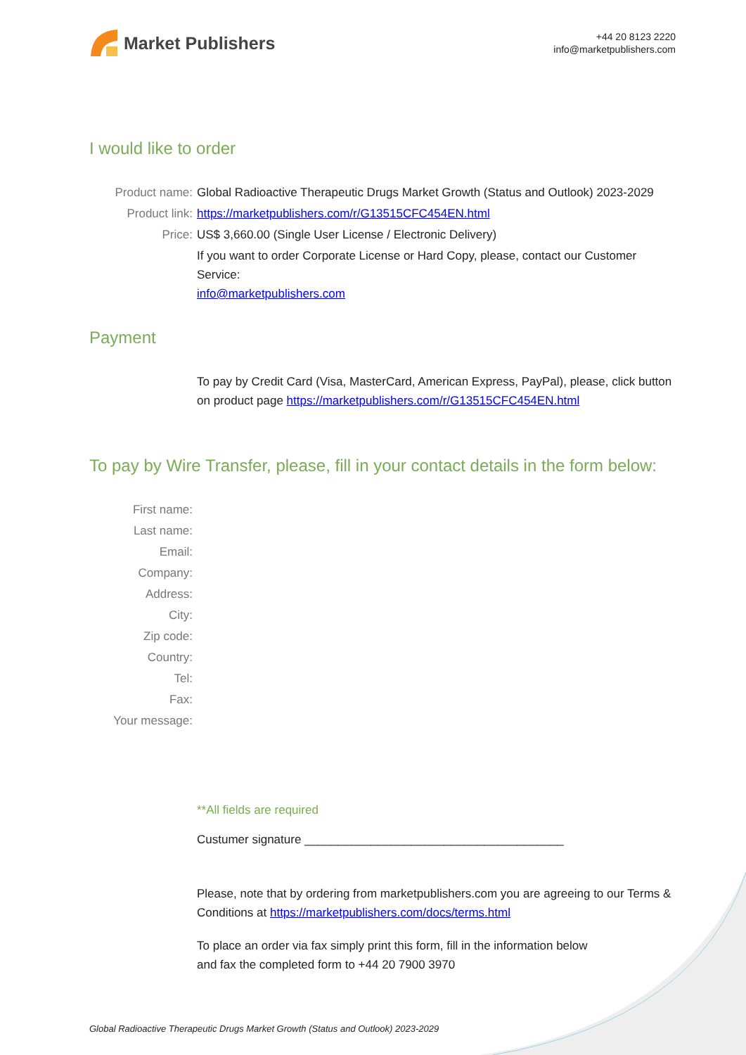Market Publishers
+44 20 8123 2220
info@marketpublishers.com
I would like to order
Product name: Global Radioactive Therapeutic Drugs Market Growth (Status and Outlook) 2023-2029
Product link: https://marketpublishers.com/r/G13515CFC454EN.html
Price: US$ 3,660.00 (Single User License / Electronic Delivery)
If you want to order Corporate License or Hard Copy, please, contact our Customer Service:
info@marketpublishers.com
Payment
To pay by Credit Card (Visa, MasterCard, American Express, PayPal), please, click button on product page https://marketpublishers.com/r/G13515CFC454EN.html
To pay by Wire Transfer, please, fill in your contact details in the form below:
First name:
Last name:
Email:
Company:
Address:
City:
Zip code:
Country:
Tel:
Fax:
Your message:
**All fields are required
Custumer signature _______________________________________
Please, note that by ordering from marketpublishers.com you are agreeing to our Terms & Conditions at https://marketpublishers.com/docs/terms.html
To place an order via fax simply print this form, fill in the information below
and fax the completed form to +44 20 7900 3970
Global Radioactive Therapeutic Drugs Market Growth (Status and Outlook) 2023-2029